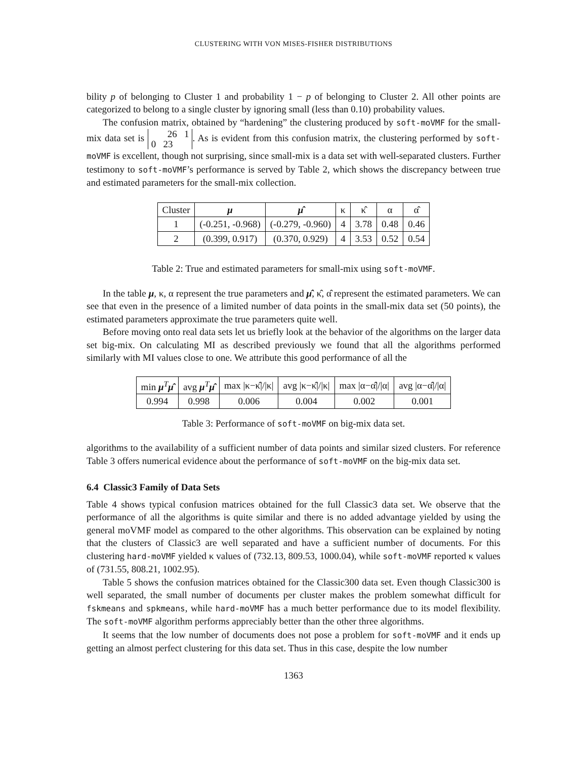CLUSTERING WITH VON MISES-FISHER DISTRIBUTIONS
bility p of belonging to Cluster 1 and probability 1 − p of belonging to Cluster 2. All other points are categorized to belong to a single cluster by ignoring small (less than 0.10) probability values.
The confusion matrix, obtained by “hardening” the clustering produced by soft-moVMF for the small-mix data set is 26 1
0 23. As is evident from this confusion matrix, the clustering performed by soft-moVMF is excellent, though not surprising, since small-mix is a data set with well-separated clusters. Further testimony to soft-moVMF’s performance is served by Table 2, which shows the discrepancy between true and estimated parameters for the small-mix collection.
| Cluster | μ | μ̂ | κ | κ̂ | α | α̂ |
| --- | --- | --- | --- | --- | --- | --- |
| 1 | (-0.251, -0.968) | (-0.279, -0.960) | 4 | 3.78 | 0.48 | 0.46 |
| 2 | (0.399, 0.917) | (0.370, 0.929) | 4 | 3.53 | 0.52 | 0.54 |
Table 2: True and estimated parameters for small-mix using soft-moVMF.
In the table μ, κ, α represent the true parameters and μ̂, κ̂, α̂ represent the estimated parameters. We can see that even in the presence of a limited number of data points in the small-mix data set (50 points), the estimated parameters approximate the true parameters quite well.
Before moving onto real data sets let us briefly look at the behavior of the algorithms on the larger data set big-mix. On calculating MI as described previously we found that all the algorithms performed similarly with MI values close to one. We attribute this good performance of all the
| min μ<sup>T</sup> μ̂ | avg μ<sup>T</sup> μ̂ | max /κ−κ̂///κ/ | avg /κ−κ̂///κ/ | max /α−α̂///α/ | avg /α−α̂///α/ |
| --- | --- | --- | --- | --- | --- |
| 0.994 | 0.998 | 0.006 | 0.004 | 0.002 | 0.001 |
Table 3: Performance of soft-moVMF on big-mix data set.
algorithms to the availability of a sufficient number of data points and similar sized clusters. For reference Table 3 offers numerical evidence about the performance of soft-moVMF on the big-mix data set.
6.4 Classic3 Family of Data Sets
Table 4 shows typical confusion matrices obtained for the full Classic3 data set. We observe that the performance of all the algorithms is quite similar and there is no added advantage yielded by using the general moVMF model as compared to the other algorithms. This observation can be explained by noting that the clusters of Classic3 are well separated and have a sufficient number of documents. For this clustering hard-moVMF yielded κ values of (732.13, 809.53, 1000.04), while soft-moVMF reported κ values of (731.55, 808.21, 1002.95).
Table 5 shows the confusion matrices obtained for the Classic300 data set. Even though Classic300 is well separated, the small number of documents per cluster makes the problem somewhat difficult for fskmeans and spkmeans, while hard-moVMF has a much better performance due to its model flexibility. The soft-moVMF algorithm performs appreciably better than the other three algorithms.
It seems that the low number of documents does not pose a problem for soft-moVMF and it ends up getting an almost perfect clustering for this data set. Thus in this case, despite the low number
1363